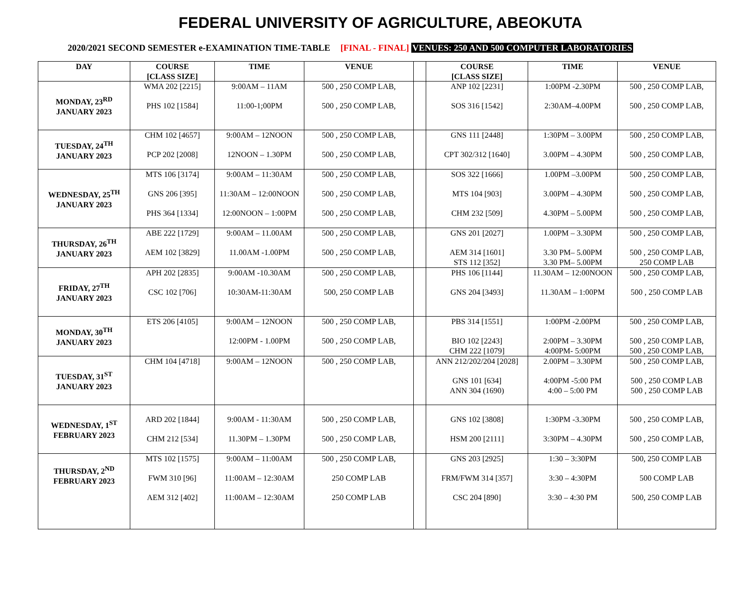FEDERAL UNIVERSITY OF AGRICULTURE, ABEOKUTA
2020/2021 SECOND SEMESTER e-EXAMINATION TIME-TABLE [FINAL - FINAL] VENUES: 250 AND 500 COMPUTER LABORATORIES
| DAY | COURSE [CLASS SIZE] | TIME | VENUE | | COURSE [CLASS SIZE] | TIME | VENUE |
| --- | --- | --- | --- | --- | --- | --- | --- |
| MONDAY, 23<sup>RD</sup> JANUARY 2023 | WMA 202 [2215] PHS 102 [1584] | 9:00AM – 11AM 11:00-1;00PM | 500 , 250 COMP LAB, 500 , 250 COMP LAB, | | ANP 102 [2231] SOS 316 [1542] | 1:00PM -2.30PM 2:30AM–4.00PM | 500 , 250 COMP LAB, 500 , 250 COMP LAB, |
| TUESDAY, 24<sup>TH</sup> JANUARY 2023 | CHM 102 [4657] PCP 202 [2008] | 9:00AM – 12NOON 12NOON – 1.30PM | 500 , 250 COMP LAB, 500 , 250 COMP LAB, | | GNS 111 [2448] CPT 302/312 [1640] | 1:30PM – 3.00PM 3.00PM – 4.30PM | 500 , 250 COMP LAB, 500 , 250 COMP LAB, |
| WEDNESDAY, 25<sup>TH</sup> JANUARY 2023 | MTS 106 [3174] GNS 206 [395] PHS 364 [1334] | 9:00AM – 11:30AM 11:30AM – 12:00NOON 12:00NOON – 1:00PM | 500 , 250 COMP LAB, 500 , 250 COMP LAB, 500 , 250 COMP LAB, | | SOS 322 [1666] MTS 104 [903] CHM 232 [509] | 1.00PM –3.00PM 3.00PM – 4.30PM 4.30PM – 5.00PM | 500 , 250 COMP LAB, 500 , 250 COMP LAB, 500 , 250 COMP LAB, |
| THURSDAY, 26<sup>TH</sup> JANUARY 2023 | ABE 222 [1729] AEM 102 [3829] | 9:00AM – 11.00AM 11.00AM -1.00PM | 500 , 250 COMP LAB, 500 , 250 COMP LAB, | | GNS 201 [2027] AEM 314 [1601] STS 112 [352] | 1.00PM – 3.30PM 3.30 PM– 5.00PM 3.30 PM– 5.00PM | 500 , 250 COMP LAB, 500 , 250 COMP LAB, 250 COMP LAB |
| FRIDAY, 27<sup>TH</sup> JANUARY 2023 | APH 202 [2835] CSC 102 [706] | 9:00AM -10.30AM 10:30AM-11:30AM | 500 , 250 COMP LAB, 500, 250 COMP LAB | | PHS 106 [1144] GNS 204 [3493] | 11.30AM – 12:00NOON 11.30AM – 1:00PM | 500 , 250 COMP LAB, 500 , 250 COMP LAB |
| MONDAY, 30<sup>TH</sup> JANUARY 2023 | ETS 206 [4105] | 9:00AM – 12NOON 12:00PM - 1.00PM | 500 , 250 COMP LAB, 500 , 250 COMP LAB, | | PBS 314 [1551] BIO 102 [2243] CHM 222 [1079] | 1:00PM -2.00PM 2:00PM – 3.30PM 4:00PM- 5:00PM | 500 , 250 COMP LAB, 500 , 250 COMP LAB, 500 , 250 COMP LAB, |
| TUESDAY, 31<sup>ST</sup> JANUARY 2023 | CHM 104 [4718] | 9:00AM – 12NOON | 500 , 250 COMP LAB, | | ANN 212/202/204 [2028] GNS 101 [634] ANN 304 (1690) | 2.00PM – 3.30PM 4:00PM -5:00 PM 4:00 – 5:00 PM | 500 , 250 COMP LAB, 500 , 250 COMP LAB 500 , 250 COMP LAB |
| WEDNESDAY, 1<sup>ST</sup> FEBRUARY 2023 | ARD 202 [1844] CHM 212 [534] | 9:00AM - 11:30AM 11.30PM – 1.30PM | 500 , 250 COMP LAB, 500 , 250 COMP LAB, | | GNS 102 [3808] HSM 200 [2111] | 1:30PM -3.30PM 3:30PM – 4.30PM | 500 , 250 COMP LAB, 500 , 250 COMP LAB, |
| THURSDAY, 2<sup>ND</sup> FEBRUARY 2023 | MTS 102 [1575] FWM 310 [96] AEM 312 [402] | 9:00AM – 11:00AM 11:00AM – 12:30AM 11:00AM – 12:30AM | 500 , 250 COMP LAB, 250 COMP LAB 250 COMP LAB | | GNS 203 [2925] FRM/FWM 314 [357] CSC 204 [890] | 1:30 – 3:30PM 3:30 – 4:30PM 3:30 – 4:30 PM | 500, 250 COMP LAB 500 COMP LAB 500, 250 COMP LAB |